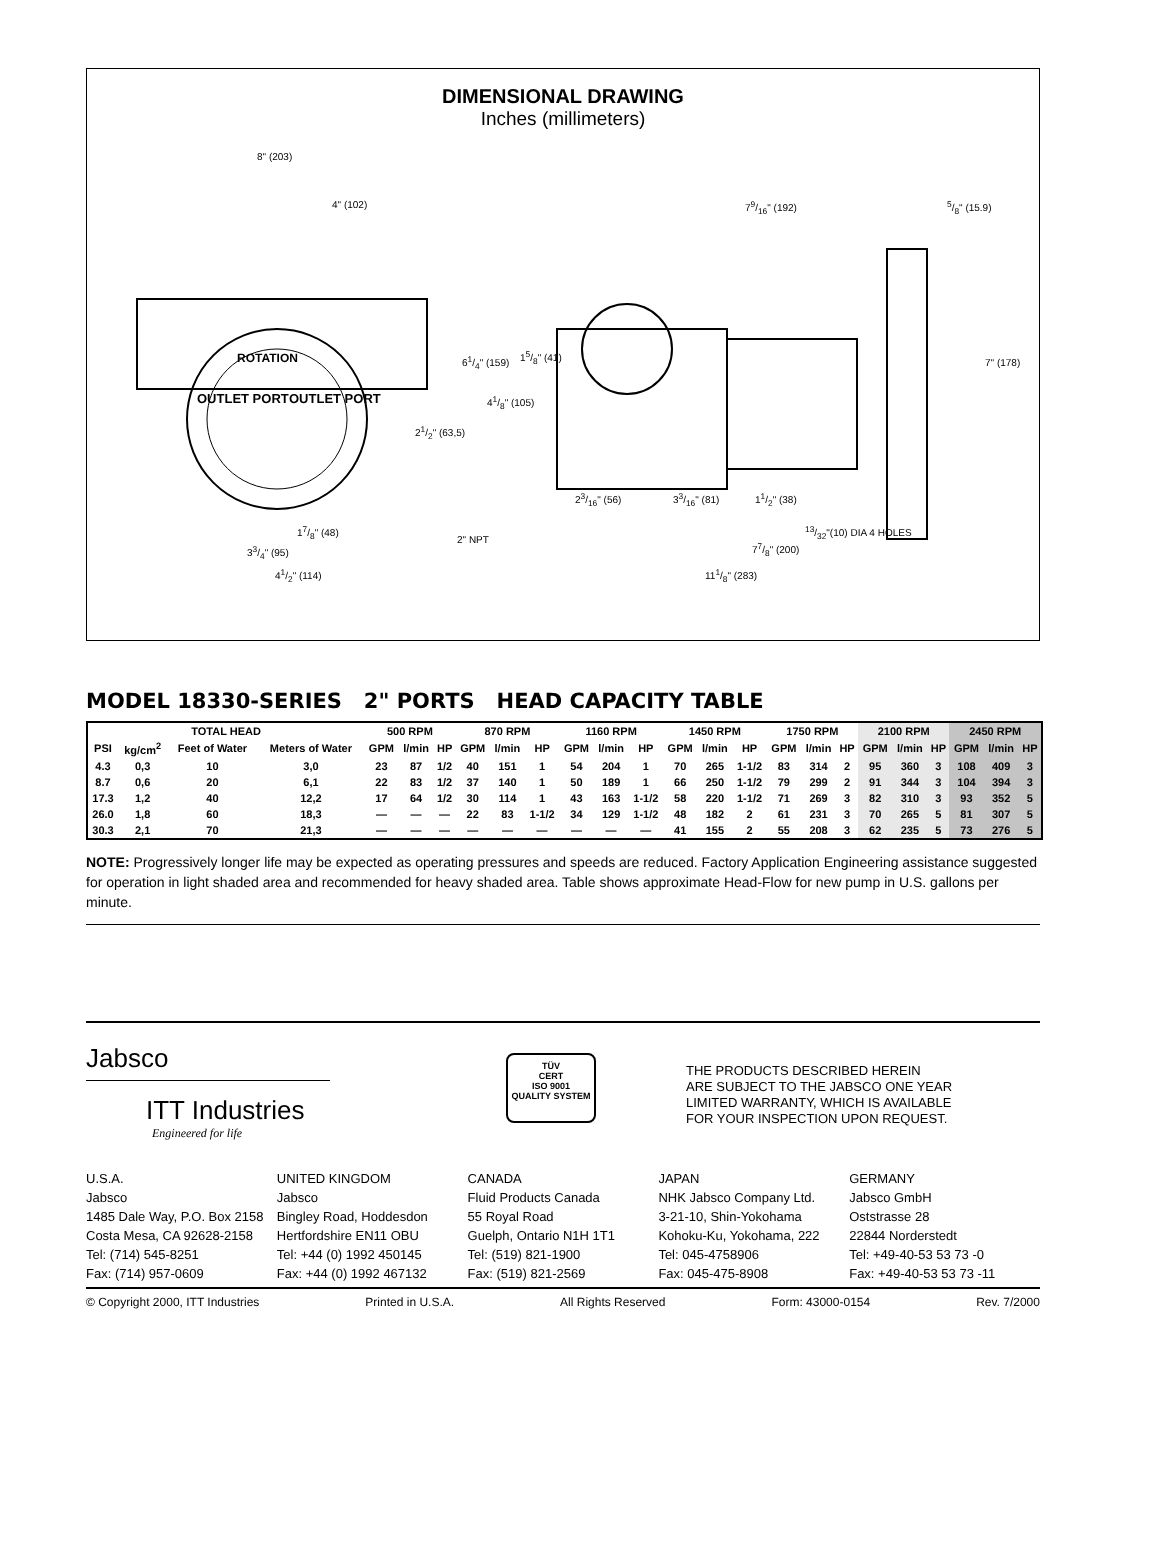DIMENSIONAL DRAWING
Inches (millimeters)
8" (203)
4" (102)
ROTATION
OUTLET PORT OUTLET PORT
21/2" (63,5)
17/8" (48)
33/4" (95)
41/2" (114)
61/4" (159) 15/8" (41)
41/8" (105)
79/16" (192) 5/8" (15.9)
7" (178)
23/16" (56) 33/16" (81) 11/2" (38)
2" NPT
13/32"(10) DIA 4 HOLES
77/8" (200)
111/8" (283)
MODEL 18330-SERIES 2" PORTS HEAD CAPACITY TABLE
| TOTAL HEAD | | | | 500 RPM | | | 870 RPM | | | 1160 RPM | | | 1450 RPM | | | 1750 RPM | | | 2100 RPM | | | 2450 RPM | | |
| --- | --- | --- | --- | --- | --- | --- | --- | --- | --- | --- | --- | --- | --- | --- | --- | --- | --- | --- | --- | --- | --- | --- | --- | --- |
| PSI | kg/cm<sup>2</sup> | Feet of Water | Meters of Water | GPM | l/min | HP | GPM | l/min | HP | GPM | l/min | HP | GPM | l/min | HP | GPM | l/min | HP | GPM | l/min | HP | GPM | l/min | HP |
| 4.3 | 0,3 | 10 | 3,0 | 23 | 87 | 1/2 | 40 | 151 | 1 | 54 | 204 | 1 | 70 | 265 | 1-1/2 | 83 | 314 | 2 | 95 | 360 | 3 | 108 | 409 | 3 |
| 8.7 | 0,6 | 20 | 6,1 | 22 | 83 | 1/2 | 37 | 140 | 1 | 50 | 189 | 1 | 66 | 250 | 1-1/2 | 79 | 299 | 2 | 91 | 344 | 3 | 104 | 394 | 3 |
| 17.3 | 1,2 | 40 | 12,2 | 17 | 64 | 1/2 | 30 | 114 | 1 | 43 | 163 | 1-1/2 | 58 | 220 | 1-1/2 | 71 | 269 | 3 | 82 | 310 | 3 | 93 | 352 | 5 |
| 26.0 | 1,8 | 60 | 18,3 | — | — | — | 22 | 83 | 1-1/2 | 34 | 129 | 1-1/2 | 48 | 182 | 2 | 61 | 231 | 3 | 70 | 265 | 5 | 81 | 307 | 5 |
| 30.3 | 2,1 | 70 | 21,3 | — | — | — | — | — | — | — | — | — | 41 | 155 | 2 | 55 | 208 | 3 | 62 | 235 | 5 | 73 | 276 | 5 |
NOTE: Progressively longer life may be expected as operating pressures and speeds are reduced. Factory Application Engineering assistance suggested for operation in light shaded area and recommended for heavy shaded area. Table shows approximate Head-Flow for new pump in U.S. gallons per minute.
Jabsco
ITT Industries
Engineered for life
TÜV
CERT
ISO 9001
QUALITY SYSTEM
THE PRODUCTS DESCRIBED HEREIN
ARE SUBJECT TO THE JABSCO ONE YEAR
LIMITED WARRANTY, WHICH IS AVAILABLE
FOR YOUR INSPECTION UPON REQUEST.
U.S.A.
Jabsco
1485 Dale Way, P.O. Box 2158
Costa Mesa, CA 92628-2158
Tel: (714) 545-8251
Fax: (714) 957-0609
UNITED KINGDOM
Jabsco
Bingley Road, Hoddesdon
Hertfordshire EN11 OBU
Tel: +44 (0) 1992 450145
Fax: +44 (0) 1992 467132
CANADA
Fluid Products Canada
55 Royal Road
Guelph, Ontario N1H 1T1
Tel: (519) 821-1900
Fax: (519) 821-2569
JAPAN
NHK Jabsco Company Ltd.
3-21-10, Shin-Yokohama
Kohoku-Ku, Yokohama, 222
Tel: 045-4758906
Fax: 045-475-8908
GERMANY
Jabsco GmbH
Oststrasse 28
22844 Norderstedt
Tel: +49-40-53 53 73 -0
Fax: +49-40-53 53 73 -11
© Copyright 2000, ITT Industries Printed in U.S.A. All Rights Reserved Form: 43000-0154 Rev. 7/2000